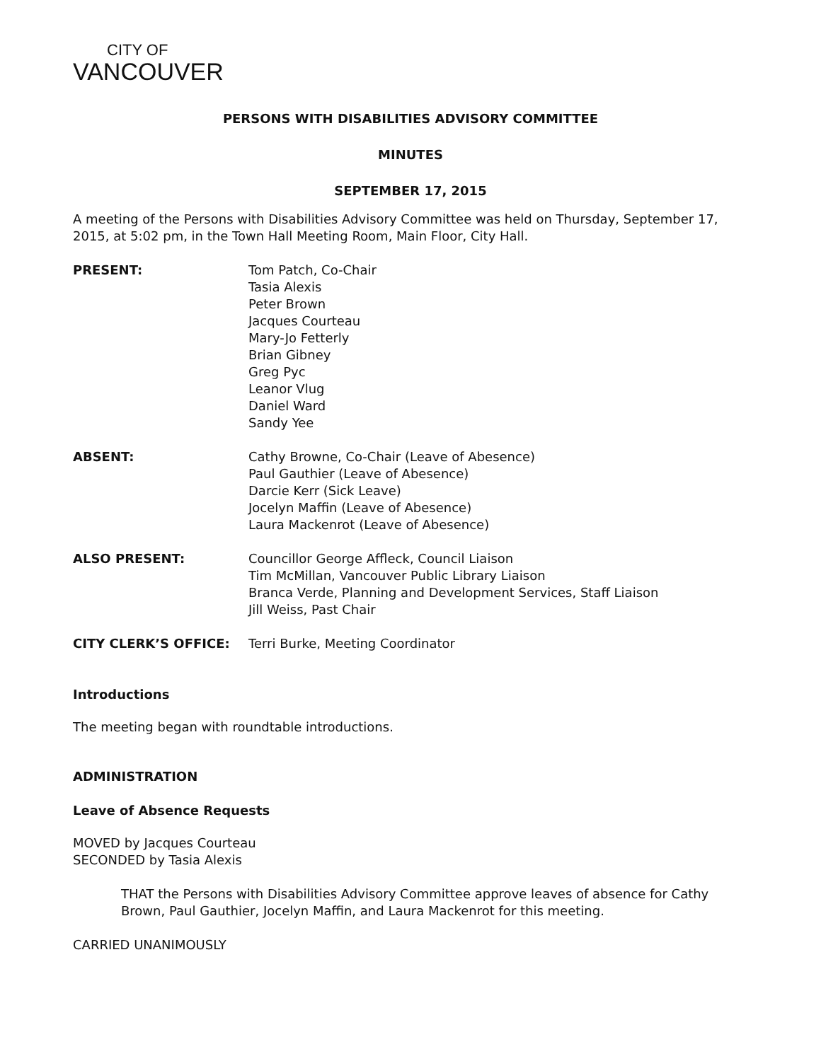CITY OF
VANCOUVER
PERSONS WITH DISABILITIES ADVISORY COMMITTEE
MINUTES
SEPTEMBER 17, 2015
A meeting of the Persons with Disabilities Advisory Committee was held on Thursday, September 17, 2015, at 5:02 pm, in the Town Hall Meeting Room, Main Floor, City Hall.
| PRESENT: | Tom Patch, Co-Chair Tasia Alexis Peter Brown Jacques Courteau Mary-Jo Fetterly Brian Gibney Greg Pyc Leanor Vlug Daniel Ward Sandy Yee |
| ABSENT: | Cathy Browne, Co-Chair (Leave of Abesence) Paul Gauthier (Leave of Abesence) Darcie Kerr (Sick Leave) Jocelyn Maffin (Leave of Abesence) Laura Mackenrot (Leave of Abesence) |
| ALSO PRESENT: | Councillor George Affleck, Council Liaison Tim McMillan, Vancouver Public Library Liaison Branca Verde, Planning and Development Services, Staff Liaison Jill Weiss, Past Chair |
| CITY CLERK’S OFFICE: | Terri Burke, Meeting Coordinator |
Introductions
The meeting began with roundtable introductions.
ADMINISTRATION
Leave of Absence Requests
MOVED by Jacques Courteau
SECONDED by Tasia Alexis
THAT the Persons with Disabilities Advisory Committee approve leaves of absence for Cathy Brown, Paul Gauthier, Jocelyn Maffin, and Laura Mackenrot for this meeting.
CARRIED UNANIMOUSLY